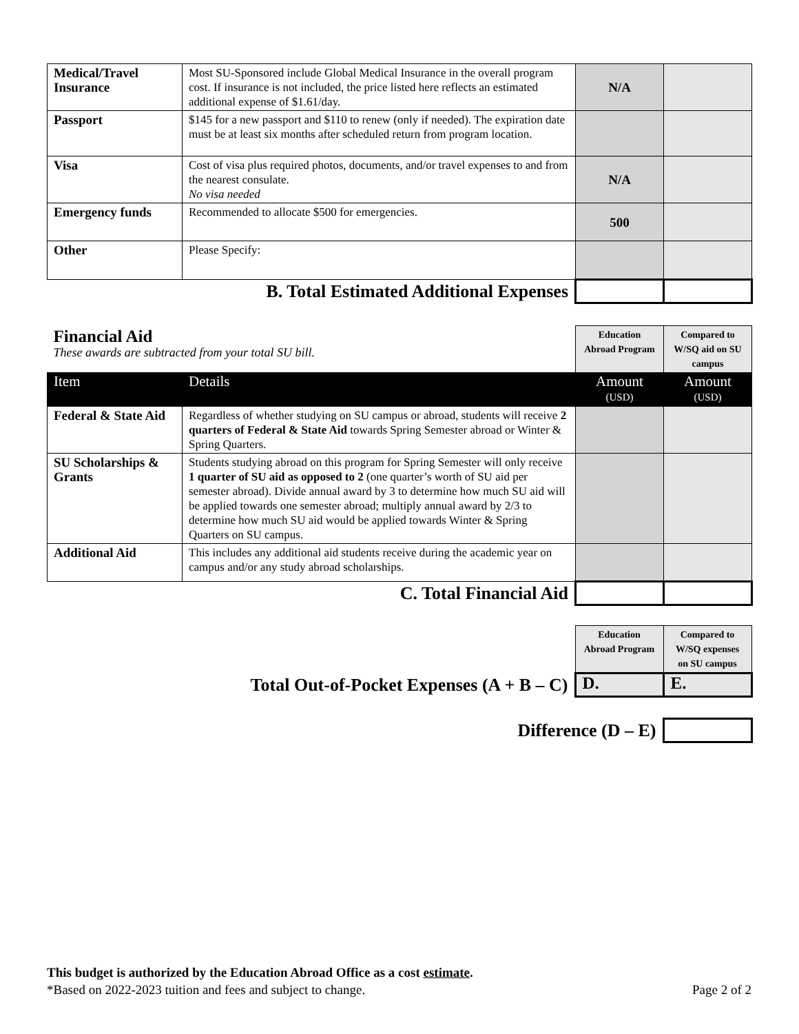| Medical/Travel Insurance | Most SU-Sponsored include Global Medical Insurance in the overall program cost. If insurance is not included, the price listed here reflects an estimated additional expense of $1.61/day. | N/A | |
| Passport | $145 for a new passport and $110 to renew (only if needed). The expiration date must be at least six months after scheduled return from program location. | | |
| Visa | Cost of visa plus required photos, documents, and/or travel expenses to and from the nearest consulate. No visa needed | N/A | |
| Emergency funds | Recommended to allocate $500 for emergencies. | 500 | |
| Other | Please Specify: | | |
| B. Total Estimated Additional Expenses | | | |
| Financial Aid These awards are subtracted from your total SU bill. | | Education Abroad Program | Compared to W/SQ aid on SU campus |
| Item | Details | Amount (USD) | Amount (USD) |
| Federal & State Aid | Regardless of whether studying on SU campus or abroad, students will receive 2 quarters of Federal & State Aid towards Spring Semester abroad or Winter & Spring Quarters. | | |
| SU Scholarships & Grants | Students studying abroad on this program for Spring Semester will only receive 1 quarter of SU aid as opposed to 2 (one quarter’s worth of SU aid per semester abroad). Divide annual award by 3 to determine how much SU aid will be applied towards one semester abroad; multiply annual award by 2/3 to determine how much SU aid would be applied towards Winter & Spring Quarters on SU campus. | | |
| Additional Aid | This includes any additional aid students receive during the academic year on campus and/or any study abroad scholarships. | | |
| C. Total Financial Aid | | | |
| | Education Abroad Program | Compared to W/SQ expenses on SU campus |
| Total Out-of-Pocket Expenses (A + B – C) | D. | E. |
| Difference (D – E) | | |
This budget is authorized by the Education Abroad Office as a cost estimate.
*Based on 2022-2023 tuition and fees and subject to change. Page 2 of 2